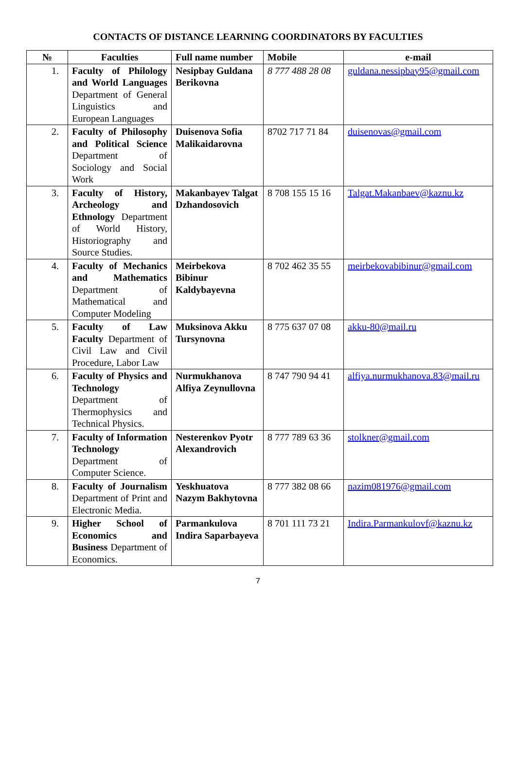CONTACTS OF DISTANCE LEARNING COORDINATORS BY FACULTIES
| № | Faculties | Full name number | Mobile | e-mail |
| --- | --- | --- | --- | --- |
| 1. | Faculty of Philology and World Languages Department of General Linguistics and European Languages | Nesipbay Guldana Berikovna | 8 777 488 28 08 | guldana.nessipbay95@gmail.com |
| 2. | Faculty of Philosophy and Political Science Department of Sociology and Social Work | Duisenova Sofia Malikaidarovna | 8702 717 71 84 | duisenovas@gmail.com |
| 3. | Faculty of History, Archeology and Ethnology Department of World History, Historiography and Source Studies. | Makanbayev Talgat Dzhandosovich | 8 708 155 15 16 | Talgat.Makanbaev@kaznu.kz |
| 4. | Faculty of Mechanics and Mathematics Department of Mathematical and Computer Modeling | Meirbekova Bibinur Kaldybayevna | 8 702 462 35 55 | meirbekovabibinur@gmail.com |
| 5. | Faculty of Law Faculty Department of Civil Law and Civil Procedure, Labor Law | Muksinova Akku Tursynovna | 8 775 637 07 08 | akku-80@mail.ru |
| 6. | Faculty of Physics and Technology Department of Thermophysics and Technical Physics. | Nurmukhanova Alfiya Zeynullovna | 8 747 790 94 41 | alfiya.nurmukhanova.83@mail.ru |
| 7. | Faculty of Information Technology Department of Computer Science. | Nesterenkov Pyotr Alexandrovich | 8 777 789 63 36 | stolkner@gmail.com |
| 8. | Faculty of Journalism Department of Print and Electronic Media. | Yeskhuatova Nazym Bakhytovna | 8 777 382 08 66 | nazim081976@gmail.com |
| 9. | Higher School of Economics and Business Department of Economics. | Parmankulova Indira Saparbayeva | 8 701 111 73 21 | Indira.Parmankulovf@kaznu.kz |
7